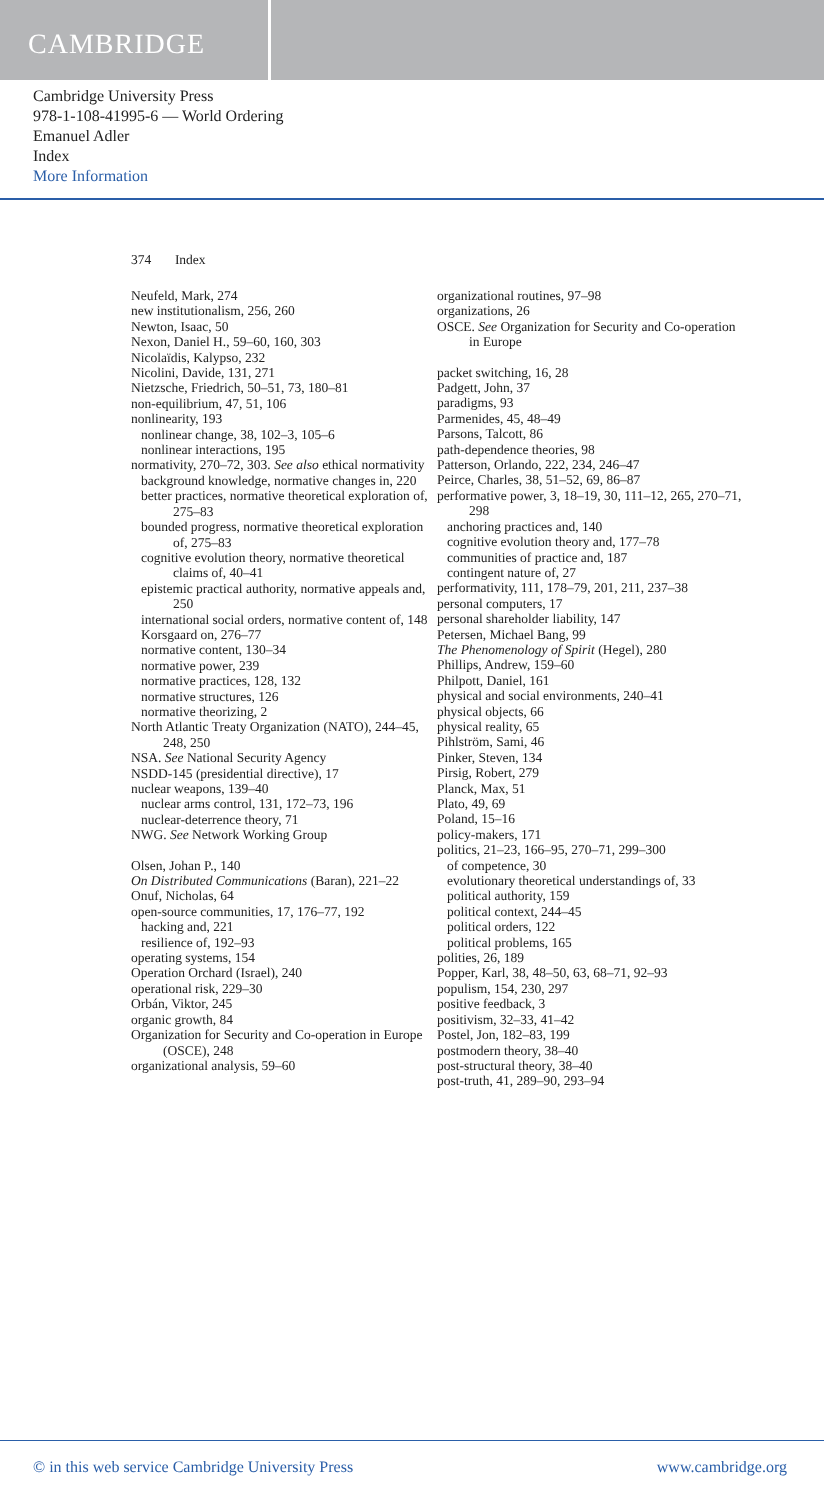CAMBRIDGE
Cambridge University Press
978-1-108-41995-6 — World Ordering
Emanuel Adler
Index
More Information
374 Index
Neufeld, Mark, 274
new institutionalism, 256, 260
Newton, Isaac, 50
Nexon, Daniel H., 59–60, 160, 303
Nicolaïdis, Kalypso, 232
Nicolini, Davide, 131, 271
Nietzsche, Friedrich, 50–51, 73, 180–81
non-equilibrium, 47, 51, 106
nonlinearity, 193
nonlinear change, 38, 102–3, 105–6
nonlinear interactions, 195
normativity, 270–72, 303. See also ethical normativity
background knowledge, normative changes in, 220
better practices, normative theoretical exploration of, 275–83
bounded progress, normative theoretical exploration of, 275–83
cognitive evolution theory, normative theoretical claims of, 40–41
epistemic practical authority, normative appeals and, 250
international social orders, normative content of, 148
Korsgaard on, 276–77
normative content, 130–34
normative power, 239
normative practices, 128, 132
normative structures, 126
normative theorizing, 2
North Atlantic Treaty Organization (NATO), 244–45, 248, 250
NSA. See National Security Agency
NSDD-145 (presidential directive), 17
nuclear weapons, 139–40
nuclear arms control, 131, 172–73, 196
nuclear-deterrence theory, 71
NWG. See Network Working Group
Olsen, Johan P., 140
On Distributed Communications (Baran), 221–22
Onuf, Nicholas, 64
open-source communities, 17, 176–77, 192
hacking and, 221
resilience of, 192–93
operating systems, 154
Operation Orchard (Israel), 240
operational risk, 229–30
Orbán, Viktor, 245
organic growth, 84
Organization for Security and Co-operation in Europe (OSCE), 248
organizational analysis, 59–60
organizational routines, 97–98
organizations, 26
OSCE. See Organization for Security and Co-operation in Europe
packet switching, 16, 28
Padgett, John, 37
paradigms, 93
Parmenides, 45, 48–49
Parsons, Talcott, 86
path-dependence theories, 98
Patterson, Orlando, 222, 234, 246–47
Peirce, Charles, 38, 51–52, 69, 86–87
performative power, 3, 18–19, 30, 111–12, 265, 270–71, 298
anchoring practices and, 140
cognitive evolution theory and, 177–78
communities of practice and, 187
contingent nature of, 27
performativity, 111, 178–79, 201, 211, 237–38
personal computers, 17
personal shareholder liability, 147
Petersen, Michael Bang, 99
The Phenomenology of Spirit (Hegel), 280
Phillips, Andrew, 159–60
Philpott, Daniel, 161
physical and social environments, 240–41
physical objects, 66
physical reality, 65
Pihlström, Sami, 46
Pinker, Steven, 134
Pirsig, Robert, 279
Planck, Max, 51
Plato, 49, 69
Poland, 15–16
policy-makers, 171
politics, 21–23, 166–95, 270–71, 299–300
of competence, 30
evolutionary theoretical understandings of, 33
political authority, 159
political context, 244–45
political orders, 122
political problems, 165
polities, 26, 189
Popper, Karl, 38, 48–50, 63, 68–71, 92–93
populism, 154, 230, 297
positive feedback, 3
positivism, 32–33, 41–42
Postel, Jon, 182–83, 199
postmodern theory, 38–40
post-structural theory, 38–40
post-truth, 41, 289–90, 293–94
© in this web service Cambridge University Press www.cambridge.org